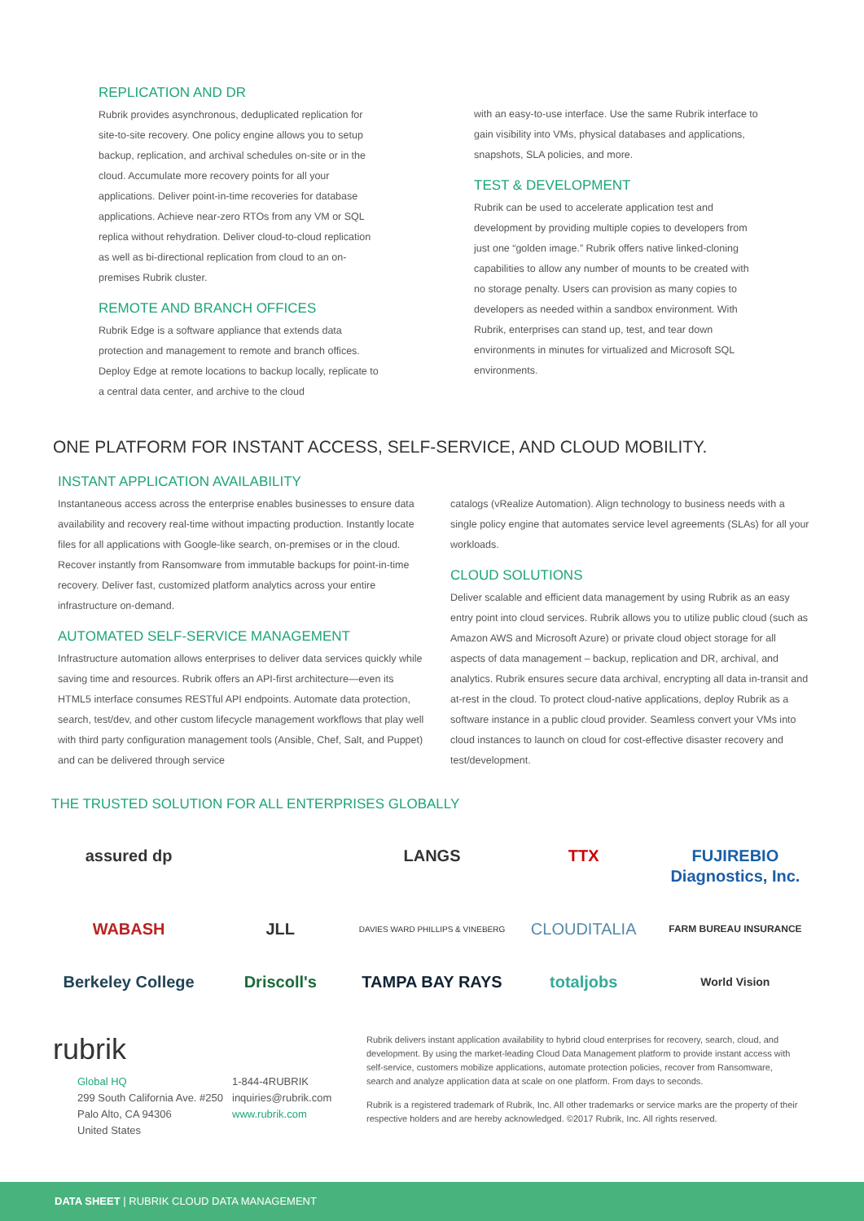REPLICATION AND DR
Rubrik provides asynchronous, deduplicated replication for site-to-site recovery. One policy engine allows you to setup backup, replication, and archival schedules on-site or in the cloud. Accumulate more recovery points for all your applications. Deliver point-in-time recoveries for database applications. Achieve near-zero RTOs from any VM or SQL replica without rehydration. Deliver cloud-to-cloud replication as well as bi-directional replication from cloud to an on-premises Rubrik cluster.
REMOTE AND BRANCH OFFICES
Rubrik Edge is a software appliance that extends data protection and management to remote and branch offices. Deploy Edge at remote locations to backup locally, replicate to a central data center, and archive to the cloud
with an easy-to-use interface. Use the same Rubrik interface to gain visibility into VMs, physical databases and applications, snapshots, SLA policies, and more.
TEST & DEVELOPMENT
Rubrik can be used to accelerate application test and development by providing multiple copies to developers from just one “golden image.” Rubrik offers native linked-cloning capabilities to allow any number of mounts to be created with no storage penalty. Users can provision as many copies to developers as needed within a sandbox environment. With Rubrik, enterprises can stand up, test, and tear down environments in minutes for virtualized and Microsoft SQL environments.
ONE PLATFORM FOR INSTANT ACCESS, SELF-SERVICE, AND CLOUD MOBILITY.
INSTANT APPLICATION AVAILABILITY
Instantaneous access across the enterprise enables businesses to ensure data availability and recovery real-time without impacting production. Instantly locate files for all applications with Google-like search, on-premises or in the cloud. Recover instantly from Ransomware from immutable backups for point-in-time recovery. Deliver fast, customized platform analytics across your entire infrastructure on-demand.
AUTOMATED SELF-SERVICE MANAGEMENT
Infrastructure automation allows enterprises to deliver data services quickly while saving time and resources. Rubrik offers an API-first architecture—even its HTML5 interface consumes RESTful API endpoints. Automate data protection, search, test/dev, and other custom lifecycle management workflows that play well with third party configuration management tools (Ansible, Chef, Salt, and Puppet) and can be delivered through service
catalogs (vRealize Automation). Align technology to business needs with a single policy engine that automates service level agreements (SLAs) for all your workloads.
CLOUD SOLUTIONS
Deliver scalable and efficient data management by using Rubrik as an easy entry point into cloud services. Rubrik allows you to utilize public cloud (such as Amazon AWS and Microsoft Azure) or private cloud object storage for all aspects of data management – backup, replication and DR, archival, and analytics. Rubrik ensures secure data archival, encrypting all data in-transit and at-rest in the cloud. To protect cloud-native applications, deploy Rubrik as a software instance in a public cloud provider. Seamless convert your VMs into cloud instances to launch on cloud for cost-effective disaster recovery and test/development.
THE TRUSTED SOLUTION FOR ALL ENTERPRISES GLOBALLY
assured dp
LANGS
TTX
FUJIREBIO Diagnostics, Inc.
WABASH
JLL
DAVIES WARD PHILLIPS & VINEBERG
CLOUDITALIA
FARM BUREAU INSURANCE
Berkeley College
Driscoll's
TAMPA BAY RAYS
totaljobs
World Vision
rubrik
Global HQ
299 South California Ave. #250
Palo Alto, CA 94306
United States
1-844-4RUBRIK
inquiries@rubrik.com
www.rubrik.com
Rubrik delivers instant application availability to hybrid cloud enterprises for recovery, search, cloud, and development. By using the market-leading Cloud Data Management platform to provide instant access with self-service, customers mobilize applications, automate protection policies, recover from Ransomware, search and analyze application data at scale on one platform. From days to seconds.
Rubrik is a registered trademark of Rubrik, Inc. All other trademarks or service marks are the property of their respective holders and are hereby acknowledged. ©2017 Rubrik, Inc. All rights reserved.
DATA SHEET | RUBRIK CLOUD DATA MANAGEMENT